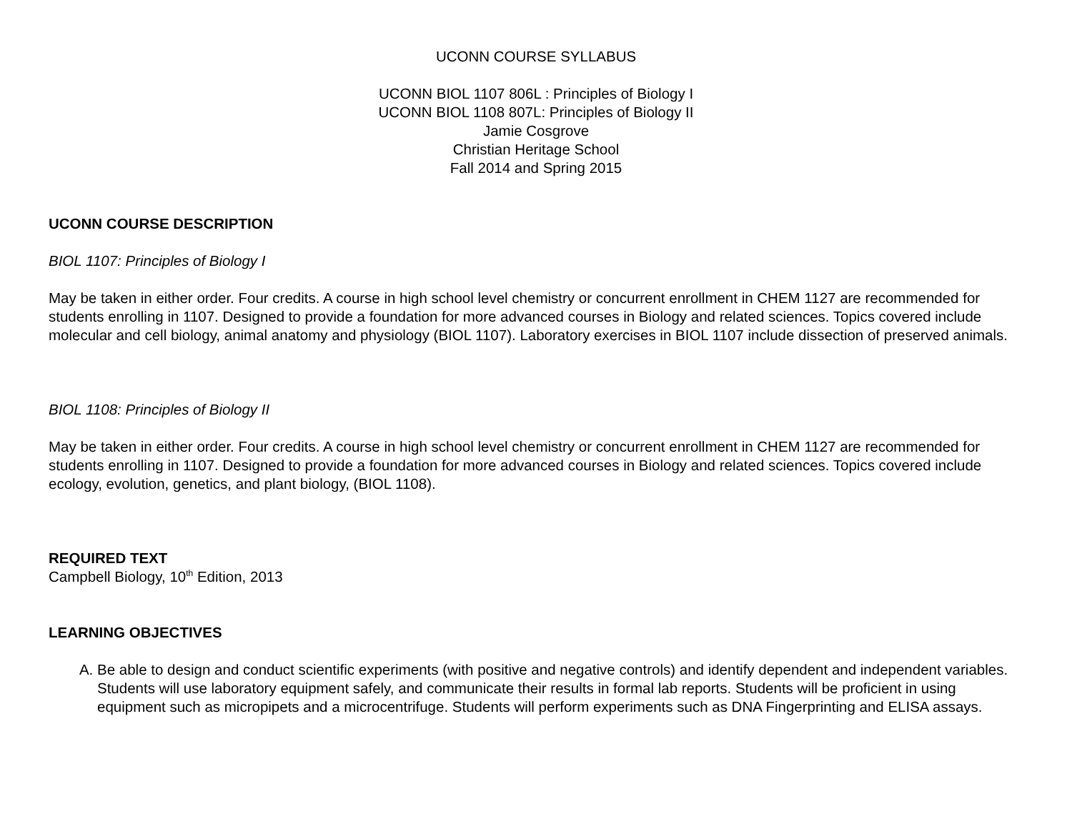UCONN COURSE SYLLABUS
UCONN BIOL 1107 806L : Principles of Biology I
UCONN BIOL 1108 807L: Principles of Biology II
Jamie Cosgrove
Christian Heritage School
Fall 2014 and Spring 2015
UCONN COURSE DESCRIPTION
BIOL 1107: Principles of Biology I
May be taken in either order. Four credits. A course in high school level chemistry or concurrent enrollment in CHEM 1127 are recommended for students enrolling in 1107. Designed to provide a foundation for more advanced courses in Biology and related sciences. Topics covered include molecular and cell biology, animal anatomy and physiology (BIOL 1107). Laboratory exercises in BIOL 1107 include dissection of preserved animals.
BIOL 1108: Principles of Biology II
May be taken in either order. Four credits. A course in high school level chemistry or concurrent enrollment in CHEM 1127 are recommended for students enrolling in 1107. Designed to provide a foundation for more advanced courses in Biology and related sciences. Topics covered include ecology, evolution, genetics, and plant biology, (BIOL 1108).
REQUIRED TEXT
Campbell Biology, 10<sup>th</sup> Edition, 2013
LEARNING OBJECTIVES
A. Be able to design and conduct scientific experiments (with positive and negative controls) and identify dependent and independent variables. Students will use laboratory equipment safely, and communicate their results in formal lab reports. Students will be proficient in using equipment such as micropipets and a microcentrifuge. Students will perform experiments such as DNA Fingerprinting and ELISA assays.